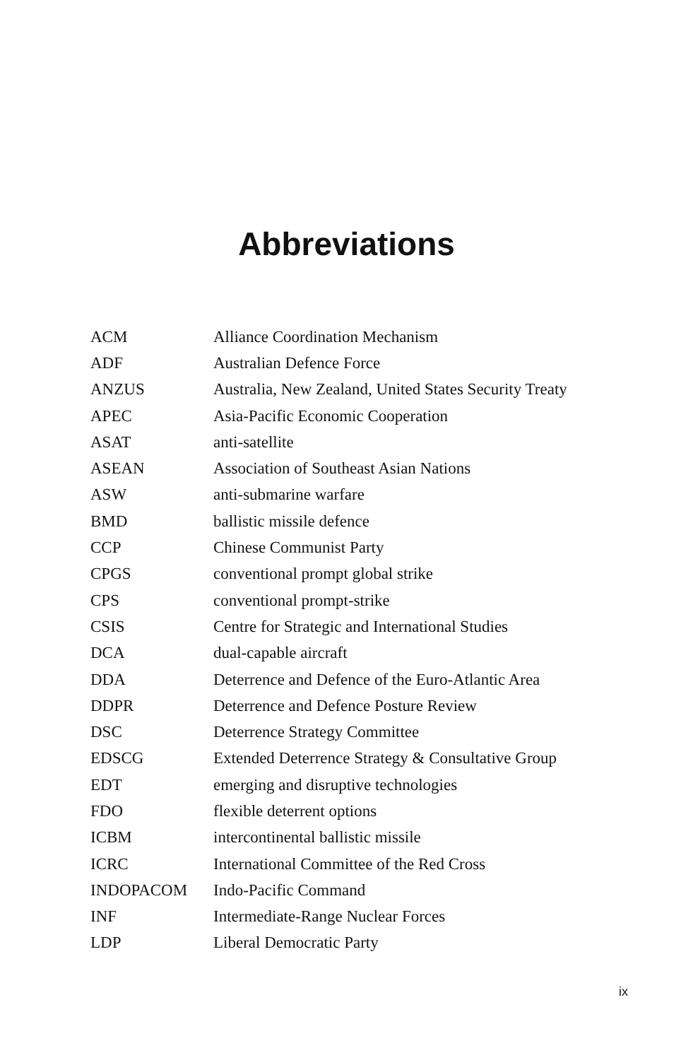Abbreviations
| ACM | Alliance Coordination Mechanism |
| ADF | Australian Defence Force |
| ANZUS | Australia, New Zealand, United States Security Treaty |
| APEC | Asia-Pacific Economic Cooperation |
| ASAT | anti-satellite |
| ASEAN | Association of Southeast Asian Nations |
| ASW | anti-submarine warfare |
| BMD | ballistic missile defence |
| CCP | Chinese Communist Party |
| CPGS | conventional prompt global strike |
| CPS | conventional prompt-strike |
| CSIS | Centre for Strategic and International Studies |
| DCA | dual-capable aircraft |
| DDA | Deterrence and Defence of the Euro-Atlantic Area |
| DDPR | Deterrence and Defence Posture Review |
| DSC | Deterrence Strategy Committee |
| EDSCG | Extended Deterrence Strategy & Consultative Group |
| EDT | emerging and disruptive technologies |
| FDO | flexible deterrent options |
| ICBM | intercontinental ballistic missile |
| ICRC | International Committee of the Red Cross |
| INDOPACOM | Indo-Pacific Command |
| INF | Intermediate-Range Nuclear Forces |
| LDP | Liberal Democratic Party |
ix